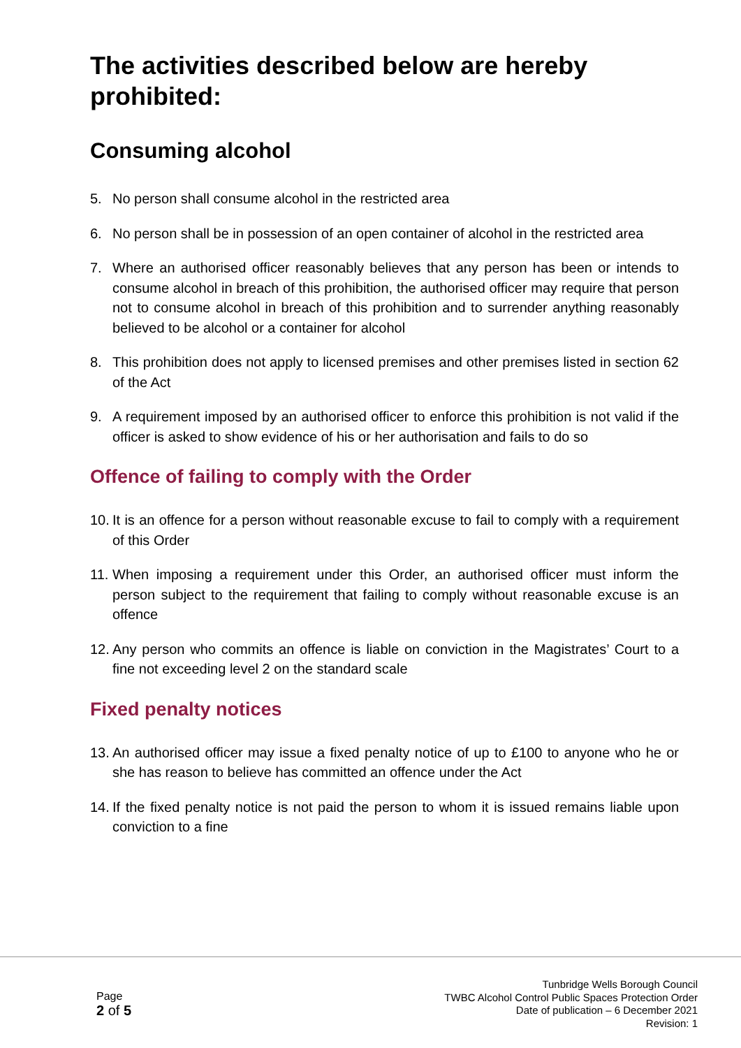The activities described below are hereby prohibited:
Consuming alcohol
5. No person shall consume alcohol in the restricted area
6. No person shall be in possession of an open container of alcohol in the restricted area
7. Where an authorised officer reasonably believes that any person has been or intends to consume alcohol in breach of this prohibition, the authorised officer may require that person not to consume alcohol in breach of this prohibition and to surrender anything reasonably believed to be alcohol or a container for alcohol
8. This prohibition does not apply to licensed premises and other premises listed in section 62 of the Act
9. A requirement imposed by an authorised officer to enforce this prohibition is not valid if the officer is asked to show evidence of his or her authorisation and fails to do so
Offence of failing to comply with the Order
10. It is an offence for a person without reasonable excuse to fail to comply with a requirement of this Order
11. When imposing a requirement under this Order, an authorised officer must inform the person subject to the requirement that failing to comply without reasonable excuse is an offence
12. Any person who commits an offence is liable on conviction in the Magistrates’ Court to a fine not exceeding level 2 on the standard scale
Fixed penalty notices
13. An authorised officer may issue a fixed penalty notice of up to £100 to anyone who he or she has reason to believe has committed an offence under the Act
14. If the fixed penalty notice is not paid the person to whom it is issued remains liable upon conviction to a fine
Page
2 of 5
Tunbridge Wells Borough Council
TWBC Alcohol Control Public Spaces Protection Order
Date of publication – 6 December 2021
Revision: 1